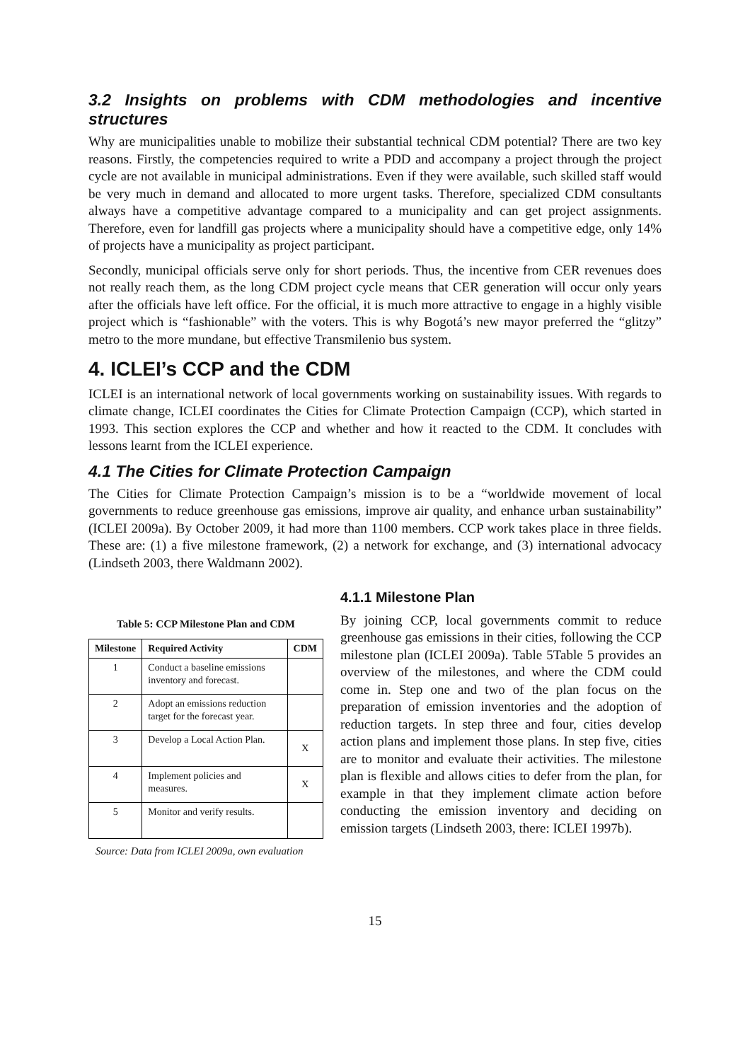3.2 Insights on problems with CDM methodologies and incentive structures
Why are municipalities unable to mobilize their substantial technical CDM potential? There are two key reasons. Firstly, the competencies required to write a PDD and accompany a project through the project cycle are not available in municipal administrations. Even if they were available, such skilled staff would be very much in demand and allocated to more urgent tasks. Therefore, specialized CDM consultants always have a competitive advantage compared to a municipality and can get project assignments. Therefore, even for landfill gas projects where a municipality should have a competitive edge, only 14% of projects have a municipality as project participant.
Secondly, municipal officials serve only for short periods. Thus, the incentive from CER revenues does not really reach them, as the long CDM project cycle means that CER generation will occur only years after the officials have left office. For the official, it is much more attractive to engage in a highly visible project which is “fashionable” with the voters. This is why Bogotá’s new mayor preferred the “glitzy” metro to the more mundane, but effective Transmilenio bus system.
4. ICLEI’s CCP and the CDM
ICLEI is an international network of local governments working on sustainability issues. With regards to climate change, ICLEI coordinates the Cities for Climate Protection Campaign (CCP), which started in 1993. This section explores the CCP and whether and how it reacted to the CDM. It concludes with lessons learnt from the ICLEI experience.
4.1 The Cities for Climate Protection Campaign
The Cities for Climate Protection Campaign’s mission is to be a “worldwide movement of local governments to reduce greenhouse gas emissions, improve air quality, and enhance urban sustainability” (ICLEI 2009a). By October 2009, it had more than 1100 members. CCP work takes place in three fields. These are: (1) a five milestone framework, (2) a network for exchange, and (3) international advocacy (Lindseth 2003, there Waldmann 2002).
Table 5: CCP Milestone Plan and CDM
| Milestone | Required Activity | CDM |
| --- | --- | --- |
| 1 | Conduct a baseline emissions inventory and forecast. | |
| 2 | Adopt an emissions reduction target for the forecast year. | |
| 3 | Develop a Local Action Plan. | X |
| 4 | Implement policies and measures. | X |
| 5 | Monitor and verify results. | |
Source: Data from ICLEI 2009a, own evaluation
4.1.1 Milestone Plan
By joining CCP, local governments commit to reduce greenhouse gas emissions in their cities, following the CCP milestone plan (ICLEI 2009a). Table 5Table 5 provides an overview of the milestones, and where the CDM could come in. Step one and two of the plan focus on the preparation of emission inventories and the adoption of reduction targets. In step three and four, cities develop action plans and implement those plans. In step five, cities are to monitor and evaluate their activities. The milestone plan is flexible and allows cities to defer from the plan, for example in that they implement climate action before conducting the emission inventory and deciding on emission targets (Lindseth 2003, there: ICLEI 1997b).
15